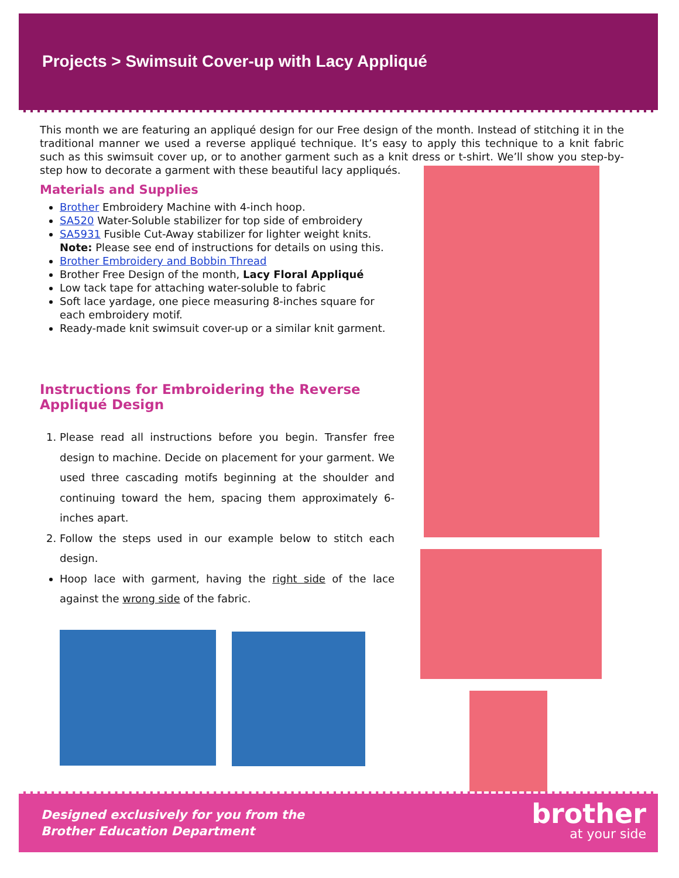Projects > Swimsuit Cover-up with Lacy Appliqué
This month we are featuring an appliqué design for our Free design of the month. Instead of stitching it in the traditional manner we used a reverse appliqué technique. It’s easy to apply this technique to a knit fabric such as this swimsuit cover up, or to another garment such as a knit dress or t-shirt. We’ll show you step-by-step how to decorate a garment with these beautiful lacy appliqués.
Materials and Supplies
Brother Embroidery Machine with 4-inch hoop.
SA520 Water-Soluble stabilizer for top side of embroidery
SA5931 Fusible Cut-Away stabilizer for lighter weight knits. Note: Please see end of instructions for details on using this.
Brother Embroidery and Bobbin Thread
Brother Free Design of the month, Lacy Floral Appliqué
Low tack tape for attaching water-soluble to fabric
Soft lace yardage, one piece measuring 8-inches square for each embroidery motif.
Ready-made knit swimsuit cover-up or a similar knit garment.
Instructions for Embroidering the Reverse Appliqué Design
1. Please read all instructions before you begin. Transfer free design to machine. Decide on placement for your garment. We used three cascading motifs beginning at the shoulder and continuing toward the hem, spacing them approximately 6-inches apart.
2. Follow the steps used in our example below to stitch each design.
Hoop lace with garment, having the right side of the lace against the wrong side of the fabric.
Designed exclusively for you from the
Brother Education Department
brother
at your side